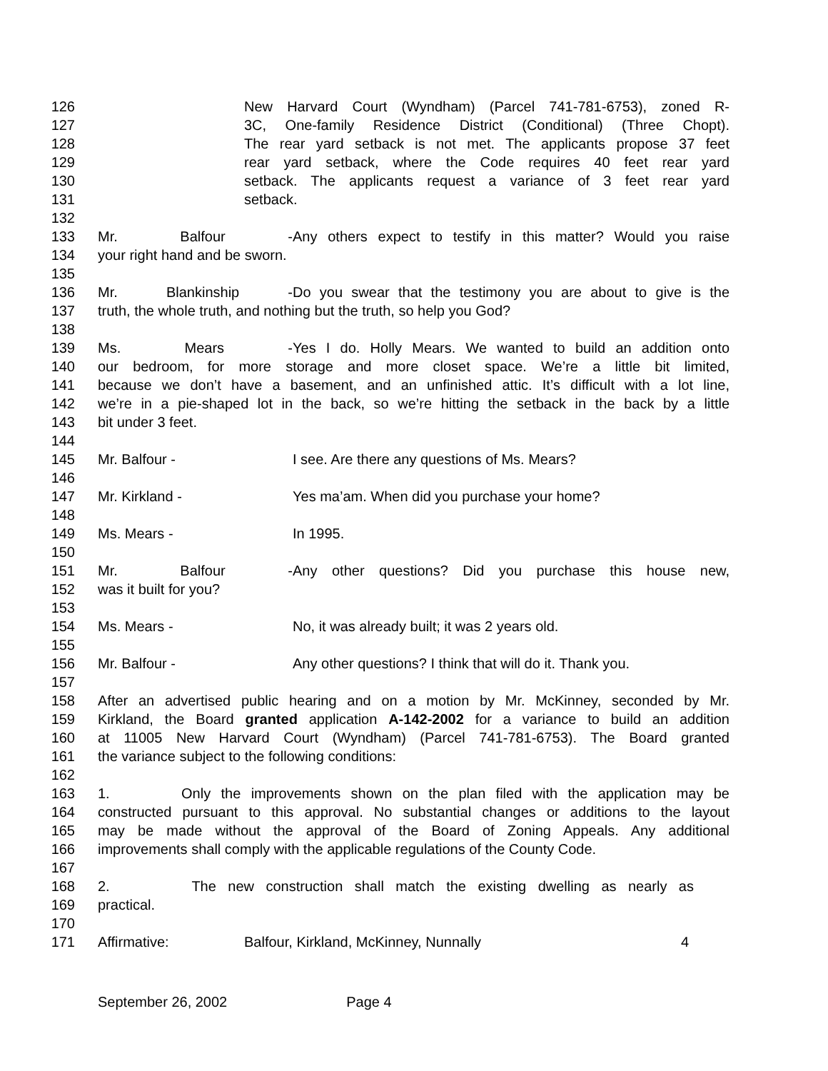126 New Harvard Court (Wyndham) (Parcel 741-781-6753), zoned R-
127 3C, One-family Residence District (Conditional) (Three Chopt).
128 The rear yard setback is not met. The applicants propose 37 feet
129 rear yard setback, where the Code requires 40 feet rear yard
130 setback. The applicants request a variance of 3 feet rear yard
131 setback.
132
133 Mr. Balfour - Any others expect to testify in this matter? Would you raise
134 your right hand and be sworn.
135
136 Mr. Blankinship - Do you swear that the testimony you are about to give is the
137 truth, the whole truth, and nothing but the truth, so help you God?
138
139 Ms. Mears - Yes I do. Holly Mears. We wanted to build an addition onto
140 our bedroom, for more storage and more closet space. We’re a little bit limited,
141 because we don’t have a basement, and an unfinished attic. It’s difficult with a lot line,
142 we’re in a pie-shaped lot in the back, so we’re hitting the setback in the back by a little
143 bit under 3 feet.
144
145 Mr. Balfour - I see. Are there any questions of Ms. Mears?
146
147 Mr. Kirkland - Yes ma’am. When did you purchase your home?
148
149 Ms. Mears - In 1995.
150
151 Mr. Balfour - Any other questions? Did you purchase this house new,
152 was it built for you?
153
154 Ms. Mears - No, it was already built; it was 2 years old.
155
156 Mr. Balfour - Any other questions? I think that will do it. Thank you.
157
158 After an advertised public hearing and on a motion by Mr. McKinney, seconded by Mr.
159 Kirkland, the Board granted application A-142-2002 for a variance to build an addition
160 at 11005 New Harvard Court (Wyndham) (Parcel 741-781-6753). The Board granted
161 the variance subject to the following conditions:
162
163 1. Only the improvements shown on the plan filed with the application may be
164 constructed pursuant to this approval. No substantial changes or additions to the layout
165 may be made without the approval of the Board of Zoning Appeals. Any additional
166 improvements shall comply with the applicable regulations of the County Code.
167
168 2. The new construction shall match the existing dwelling as nearly as
169 practical.
170
171 Affirmative: Balfour, Kirkland, McKinney, Nunnally 4
September 26, 2002 Page 4